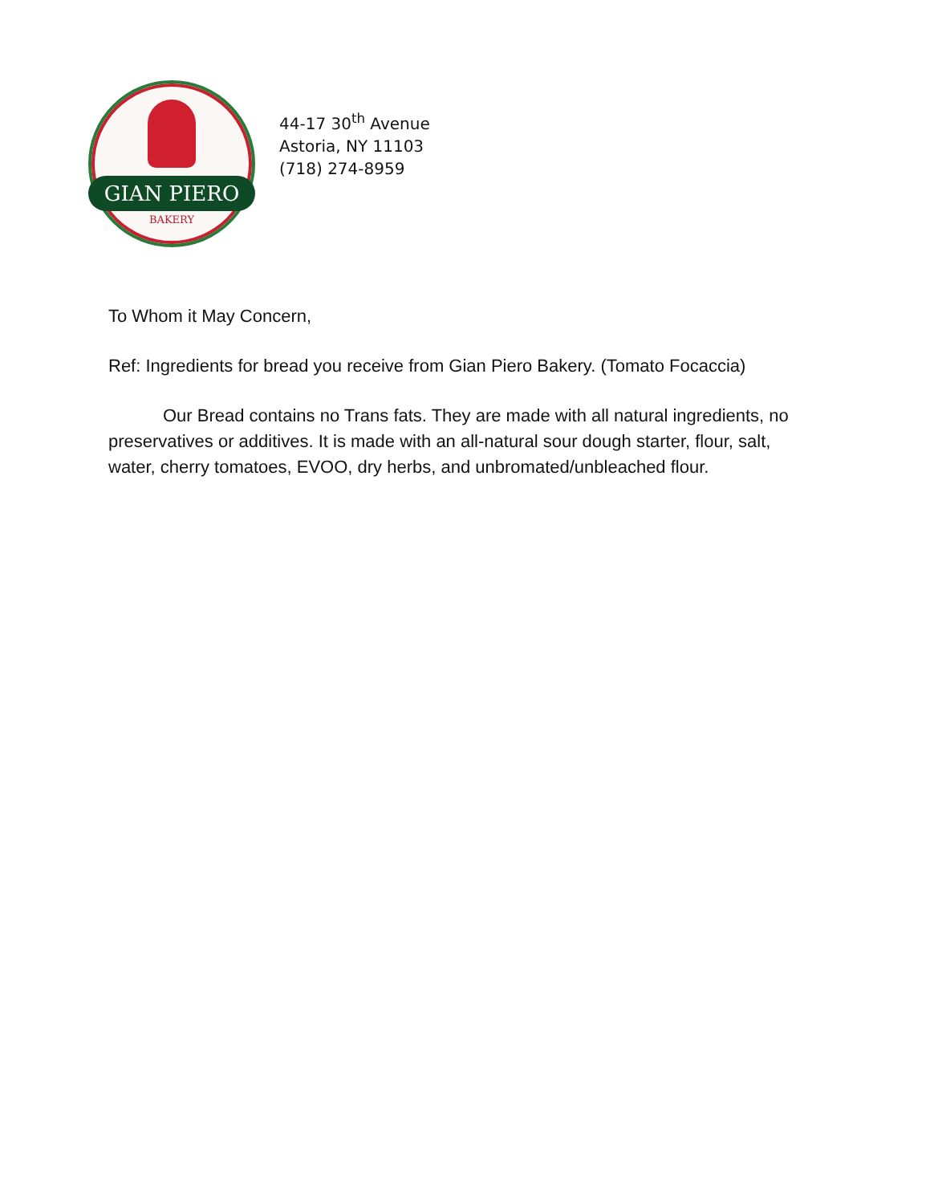GIAN PIERO
BAKERY
44-17 30<sup>th</sup> Avenue
Astoria, NY 11103
(718) 274-8959
To Whom it May Concern,
Ref: Ingredients for bread you receive from Gian Piero Bakery. (Tomato Focaccia)
Our Bread contains no Trans fats. They are made with all natural ingredients, no preservatives or additives. It is made with an all-natural sour dough starter, flour, salt, water, cherry tomatoes, EVOO, dry herbs, and unbromated/unbleached flour.